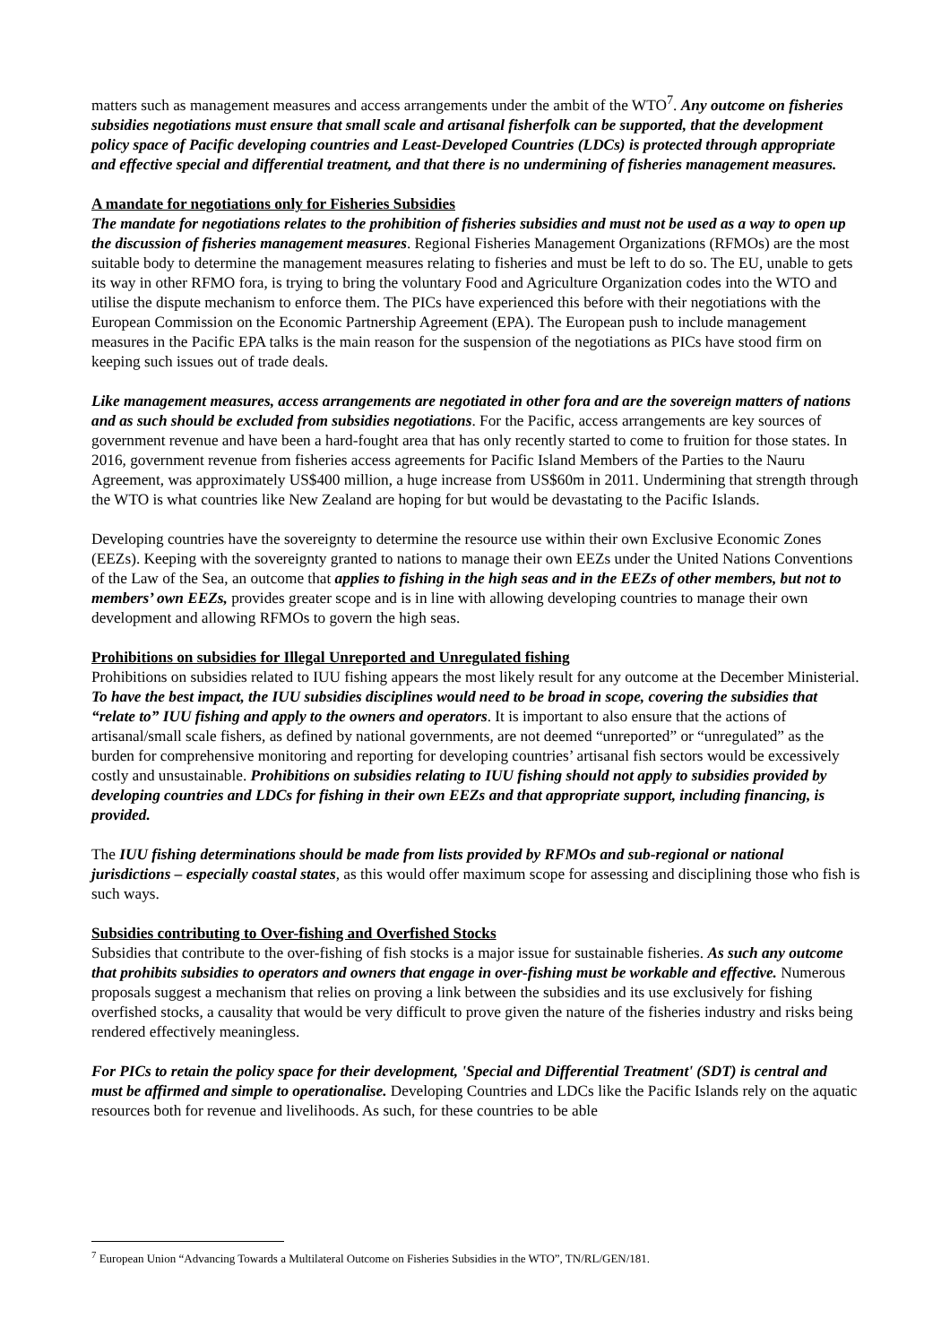matters such as management measures and access arrangements under the ambit of the WTO<sup>7</sup>. Any outcome on fisheries subsidies negotiations must ensure that small scale and artisanal fisherfolk can be supported, that the development policy space of Pacific developing countries and Least-Developed Countries (LDCs) is protected through appropriate and effective special and differential treatment, and that there is no undermining of fisheries management measures.
A mandate for negotiations only for Fisheries Subsidies
The mandate for negotiations relates to the prohibition of fisheries subsidies and must not be used as a way to open up the discussion of fisheries management measures. Regional Fisheries Management Organizations (RFMOs) are the most suitable body to determine the management measures relating to fisheries and must be left to do so. The EU, unable to gets its way in other RFMO fora, is trying to bring the voluntary Food and Agriculture Organization codes into the WTO and utilise the dispute mechanism to enforce them. The PICs have experienced this before with their negotiations with the European Commission on the Economic Partnership Agreement (EPA). The European push to include management measures in the Pacific EPA talks is the main reason for the suspension of the negotiations as PICs have stood firm on keeping such issues out of trade deals.
Like management measures, access arrangements are negotiated in other fora and are the sovereign matters of nations and as such should be excluded from subsidies negotiations. For the Pacific, access arrangements are key sources of government revenue and have been a hard-fought area that has only recently started to come to fruition for those states. In 2016, government revenue from fisheries access agreements for Pacific Island Members of the Parties to the Nauru Agreement, was approximately US$400 million, a huge increase from US$60m in 2011. Undermining that strength through the WTO is what countries like New Zealand are hoping for but would be devastating to the Pacific Islands.
Developing countries have the sovereignty to determine the resource use within their own Exclusive Economic Zones (EEZs). Keeping with the sovereignty granted to nations to manage their own EEZs under the United Nations Conventions of the Law of the Sea, an outcome that applies to fishing in the high seas and in the EEZs of other members, but not to members’ own EEZs, provides greater scope and is in line with allowing developing countries to manage their own development and allowing RFMOs to govern the high seas.
Prohibitions on subsidies for Illegal Unreported and Unregulated fishing
Prohibitions on subsidies related to IUU fishing appears the most likely result for any outcome at the December Ministerial. To have the best impact, the IUU subsidies disciplines would need to be broad in scope, covering the subsidies that “relate to” IUU fishing and apply to the owners and operators. It is important to also ensure that the actions of artisanal/small scale fishers, as defined by national governments, are not deemed “unreported” or “unregulated” as the burden for comprehensive monitoring and reporting for developing countries’ artisanal fish sectors would be excessively costly and unsustainable. Prohibitions on subsidies relating to IUU fishing should not apply to subsidies provided by developing countries and LDCs for fishing in their own EEZs and that appropriate support, including financing, is provided.
The IUU fishing determinations should be made from lists provided by RFMOs and sub-regional or national jurisdictions – especially coastal states, as this would offer maximum scope for assessing and disciplining those who fish is such ways.
Subsidies contributing to Over-fishing and Overfished Stocks
Subsidies that contribute to the over-fishing of fish stocks is a major issue for sustainable fisheries. As such any outcome that prohibits subsidies to operators and owners that engage in over-fishing must be workable and effective. Numerous proposals suggest a mechanism that relies on proving a link between the subsidies and its use exclusively for fishing overfished stocks, a causality that would be very difficult to prove given the nature of the fisheries industry and risks being rendered effectively meaningless.
For PICs to retain the policy space for their development, 'Special and Differential Treatment' (SDT) is central and must be affirmed and simple to operationalise. Developing Countries and LDCs like the Pacific Islands rely on the aquatic resources both for revenue and livelihoods. As such, for these countries to be able
<sup>7</sup> European Union “Advancing Towards a Multilateral Outcome on Fisheries Subsidies in the WTO”, TN/RL/GEN/181.